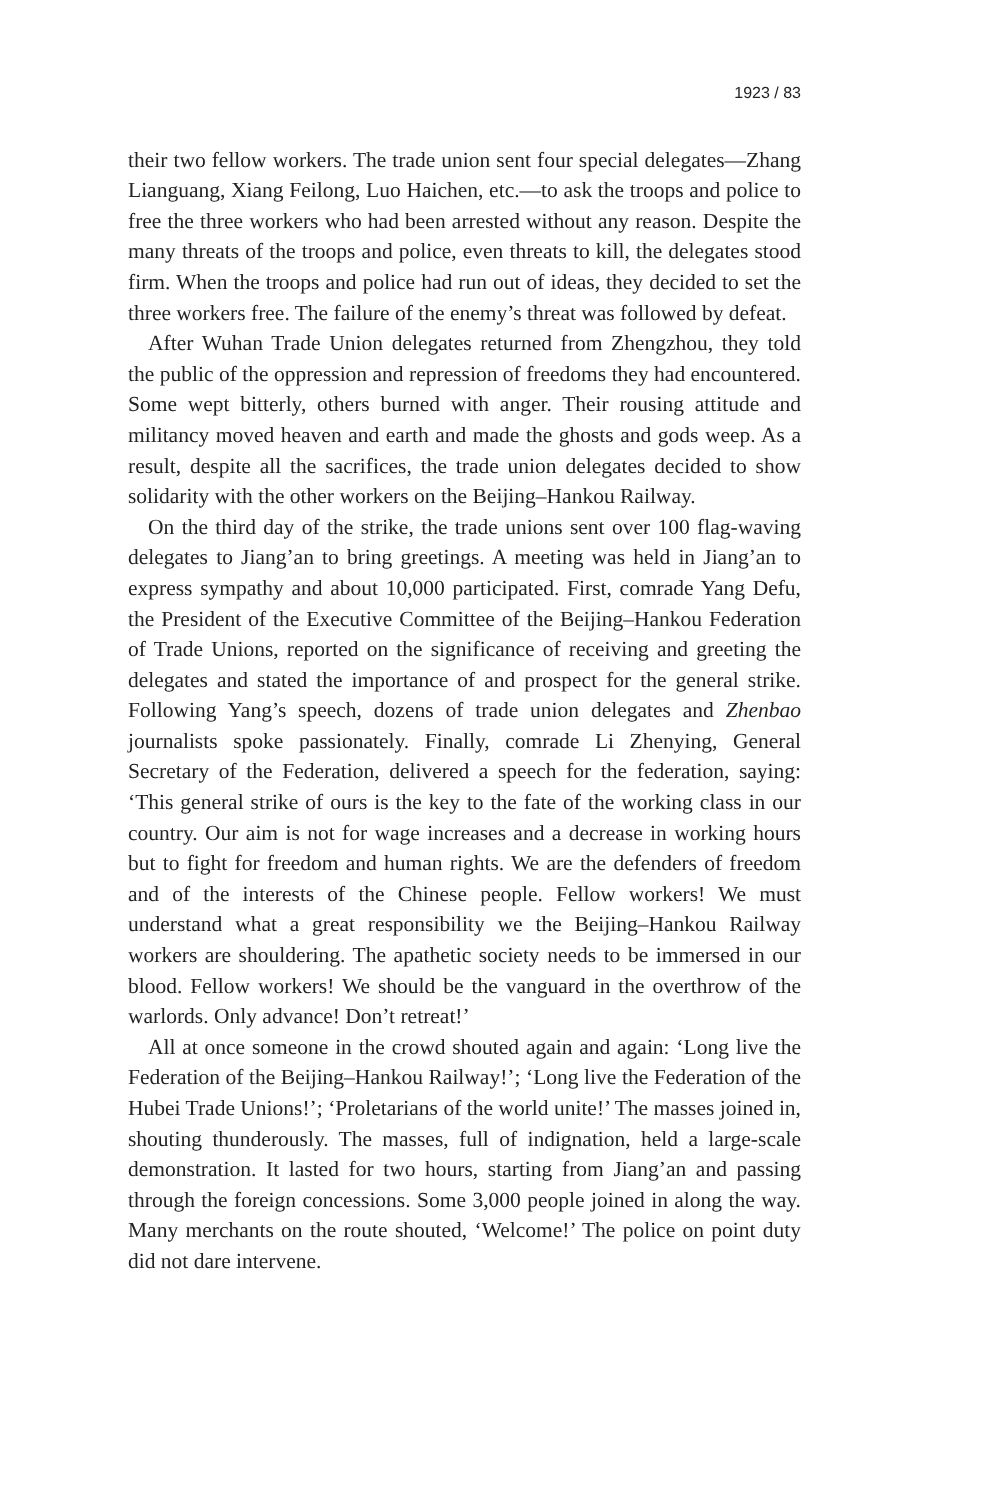1923 / 83
their two fellow workers. The trade union sent four special delegates—Zhang Lianguang, Xiang Feilong, Luo Haichen, etc.—to ask the troops and police to free the three workers who had been arrested without any reason. Despite the many threats of the troops and police, even threats to kill, the delegates stood firm. When the troops and police had run out of ideas, they decided to set the three workers free. The failure of the enemy’s threat was followed by defeat.
After Wuhan Trade Union delegates returned from Zhengzhou, they told the public of the oppression and repression of freedoms they had encountered. Some wept bitterly, others burned with anger. Their rousing attitude and militancy moved heaven and earth and made the ghosts and gods weep. As a result, despite all the sacrifices, the trade union delegates decided to show solidarity with the other workers on the Beijing–Hankou Railway.
On the third day of the strike, the trade unions sent over 100 flag-waving delegates to Jiang’an to bring greetings. A meeting was held in Jiang’an to express sympathy and about 10,000 participated. First, comrade Yang Defu, the President of the Executive Committee of the Beijing–Hankou Federation of Trade Unions, reported on the significance of receiving and greeting the delegates and stated the importance of and prospect for the general strike. Following Yang’s speech, dozens of trade union delegates and Zhenbao journalists spoke passionately. Finally, comrade Li Zhenying, General Secretary of the Federation, delivered a speech for the federation, saying: ‘This general strike of ours is the key to the fate of the working class in our country. Our aim is not for wage increases and a decrease in working hours but to fight for freedom and human rights. We are the defenders of freedom and of the interests of the Chinese people. Fellow workers! We must understand what a great responsibility we the Beijing–Hankou Railway workers are shouldering. The apathetic society needs to be immersed in our blood. Fellow workers! We should be the vanguard in the overthrow of the warlords. Only advance! Don’t retreat!’
All at once someone in the crowd shouted again and again: ‘Long live the Federation of the Beijing–Hankou Railway!’; ‘Long live the Federation of the Hubei Trade Unions!’; ‘Proletarians of the world unite!’ The masses joined in, shouting thunderously. The masses, full of indignation, held a large-scale demonstration. It lasted for two hours, starting from Jiang’an and passing through the foreign concessions. Some 3,000 people joined in along the way. Many merchants on the route shouted, ‘Welcome!’ The police on point duty did not dare intervene.